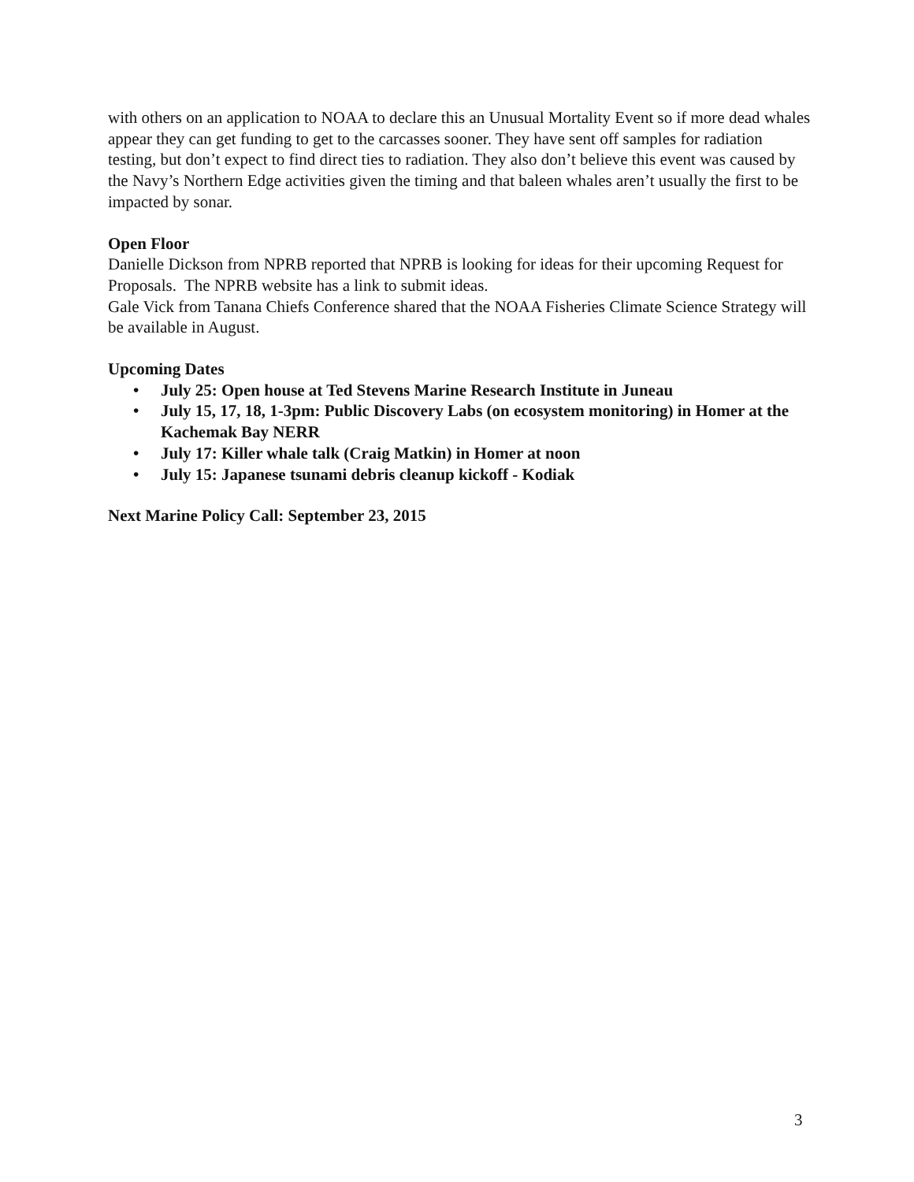with others on an application to NOAA to declare this an Unusual Mortality Event so if more dead whales appear they can get funding to get to the carcasses sooner. They have sent off samples for radiation testing, but don’t expect to find direct ties to radiation. They also don’t believe this event was caused by the Navy’s Northern Edge activities given the timing and that baleen whales aren’t usually the first to be impacted by sonar.
Open Floor
Danielle Dickson from NPRB reported that NPRB is looking for ideas for their upcoming Request for Proposals. The NPRB website has a link to submit ideas.
Gale Vick from Tanana Chiefs Conference shared that the NOAA Fisheries Climate Science Strategy will be available in August.
Upcoming Dates
• July 25: Open house at Ted Stevens Marine Research Institute in Juneau
• July 15, 17, 18, 1-3pm: Public Discovery Labs (on ecosystem monitoring) in Homer at the Kachemak Bay NERR
• July 17: Killer whale talk (Craig Matkin) in Homer at noon
• July 15: Japanese tsunami debris cleanup kickoff - Kodiak
Next Marine Policy Call: September 23, 2015
3